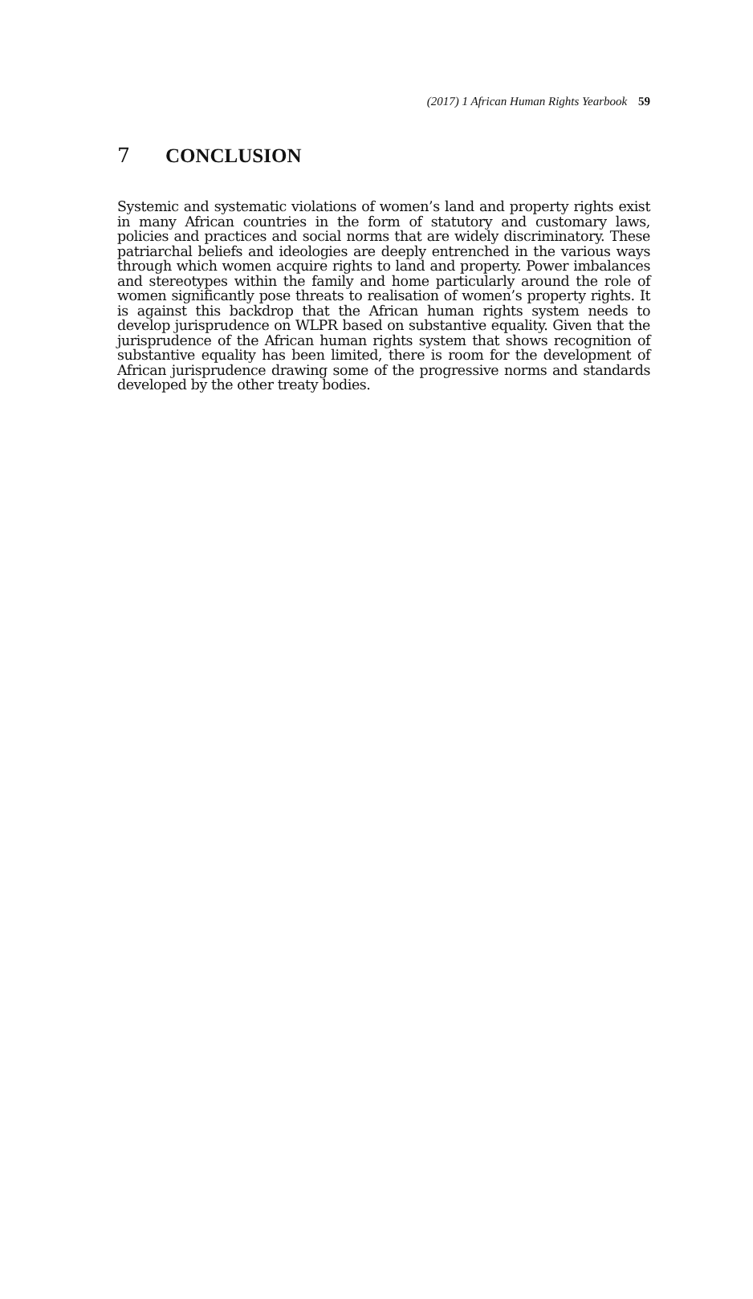(2017) 1 African Human Rights Yearbook 59
7 CONCLUSION
Systemic and systematic violations of women’s land and property rights exist in many African countries in the form of statutory and customary laws, policies and practices and social norms that are widely discriminatory. These patriarchal beliefs and ideologies are deeply entrenched in the various ways through which women acquire rights to land and property. Power imbalances and stereotypes within the family and home particularly around the role of women significantly pose threats to realisation of women’s property rights. It is against this backdrop that the African human rights system needs to develop jurisprudence on WLPR based on substantive equality. Given that the jurisprudence of the African human rights system that shows recognition of substantive equality has been limited, there is room for the development of African jurisprudence drawing some of the progressive norms and standards developed by the other treaty bodies.